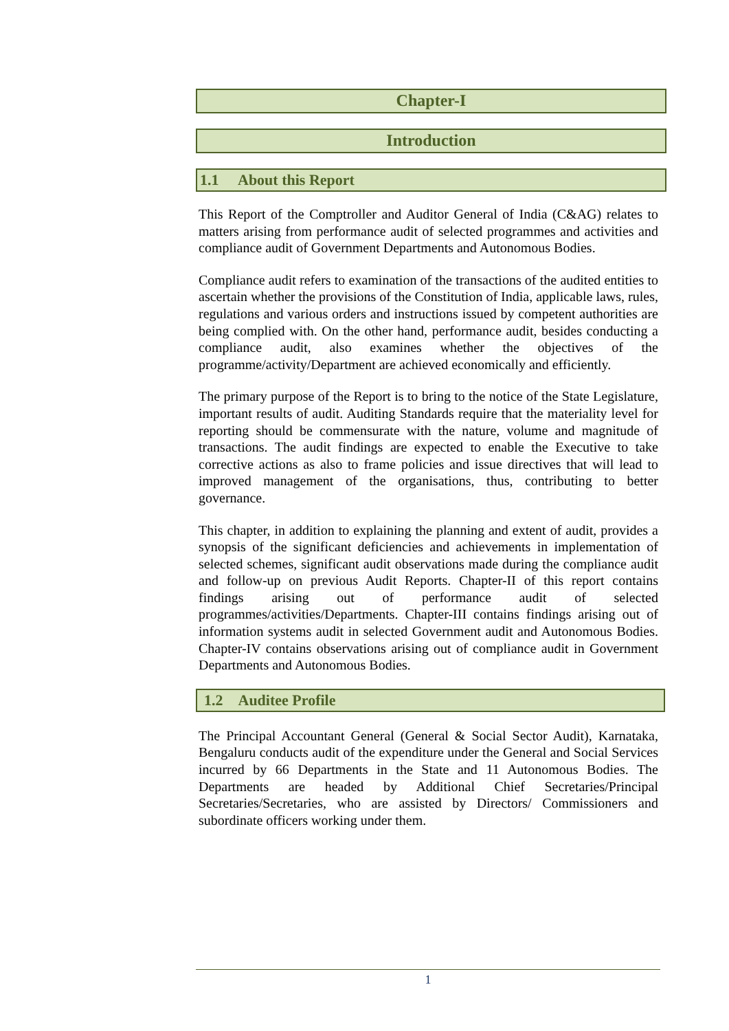Chapter-I
Introduction
1.1 About this Report
This Report of the Comptroller and Auditor General of India (C&AG) relates to matters arising from performance audit of selected programmes and activities and compliance audit of Government Departments and Autonomous Bodies.
Compliance audit refers to examination of the transactions of the audited entities to ascertain whether the provisions of the Constitution of India, applicable laws, rules, regulations and various orders and instructions issued by competent authorities are being complied with. On the other hand, performance audit, besides conducting a compliance audit, also examines whether the objectives of the programme/activity/Department are achieved economically and efficiently.
The primary purpose of the Report is to bring to the notice of the State Legislature, important results of audit. Auditing Standards require that the materiality level for reporting should be commensurate with the nature, volume and magnitude of transactions. The audit findings are expected to enable the Executive to take corrective actions as also to frame policies and issue directives that will lead to improved management of the organisations, thus, contributing to better governance.
This chapter, in addition to explaining the planning and extent of audit, provides a synopsis of the significant deficiencies and achievements in implementation of selected schemes, significant audit observations made during the compliance audit and follow-up on previous Audit Reports. Chapter-II of this report contains findings arising out of performance audit of selected programmes/activities/Departments. Chapter-III contains findings arising out of information systems audit in selected Government audit and Autonomous Bodies. Chapter-IV contains observations arising out of compliance audit in Government Departments and Autonomous Bodies.
1.2 Auditee Profile
The Principal Accountant General (General & Social Sector Audit), Karnataka, Bengaluru conducts audit of the expenditure under the General and Social Services incurred by 66 Departments in the State and 11 Autonomous Bodies. The Departments are headed by Additional Chief Secretaries/Principal Secretaries/Secretaries, who are assisted by Directors/ Commissioners and subordinate officers working under them.
1